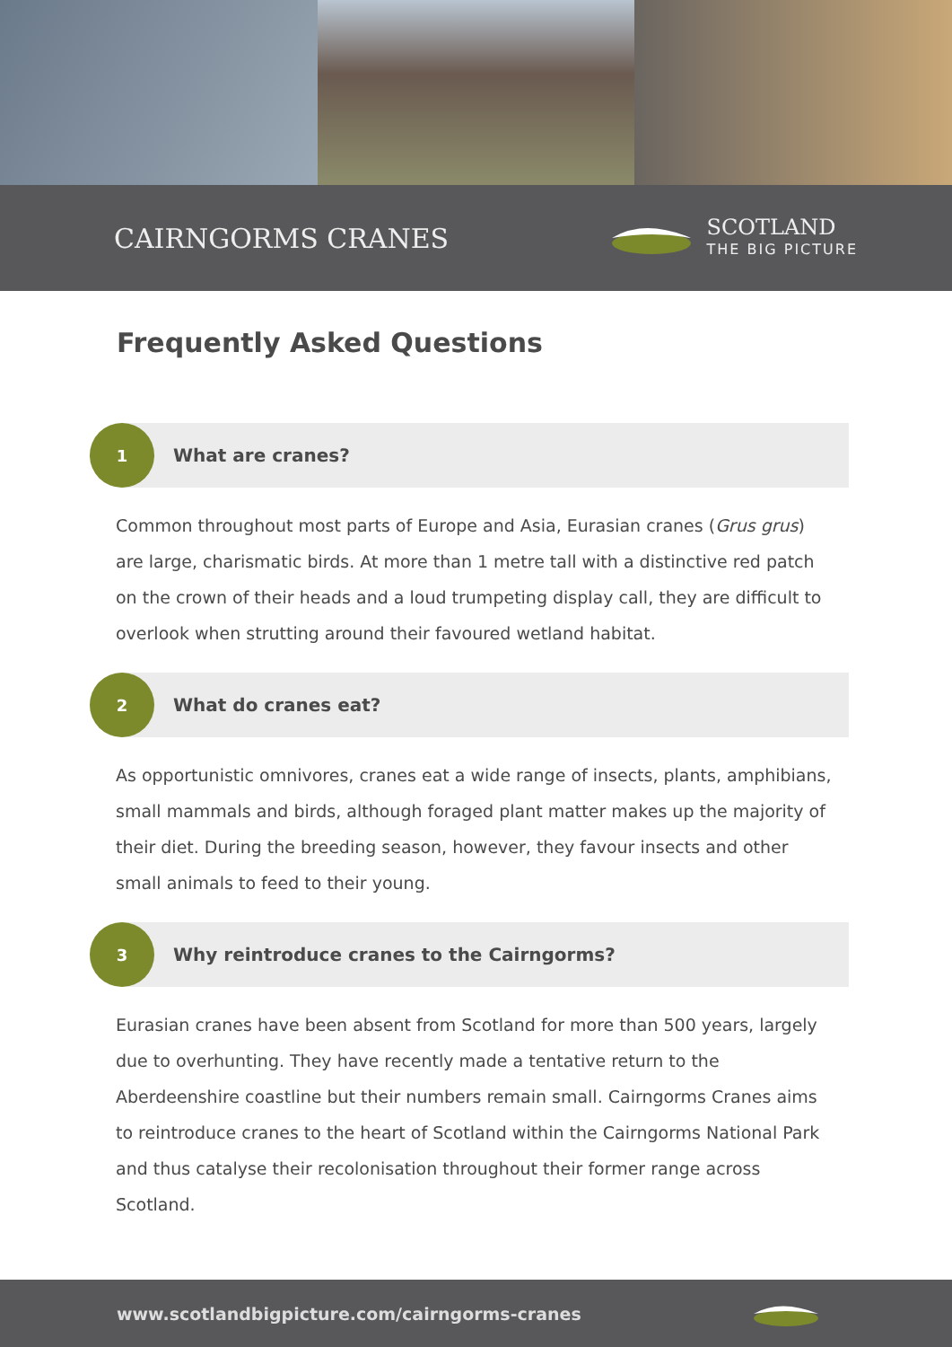CAIRNGORMS CRANES
SCOTLAND
THE BIG PICTURE
Frequently Asked Questions
1
What are cranes?
Common throughout most parts of Europe and Asia, Eurasian cranes (Grus grus) are large, charismatic birds. At more than 1 metre tall with a distinctive red patch on the crown of their heads and a loud trumpeting display call, they are difficult to overlook when strutting around their favoured wetland habitat.
2
What do cranes eat?
As opportunistic omnivores, cranes eat a wide range of insects, plants, amphibians, small mammals and birds, although foraged plant matter makes up the majority of their diet. During the breeding season, however, they favour insects and other small animals to feed to their young.
3
Why reintroduce cranes to the Cairngorms?
Eurasian cranes have been absent from Scotland for more than 500 years, largely due to overhunting. They have recently made a tentative return to the Aberdeenshire coastline but their numbers remain small. Cairngorms Cranes aims to reintroduce cranes to the heart of Scotland within the Cairngorms National Park and thus catalyse their recolonisation throughout their former range across Scotland.
www.scotlandbigpicture.com/cairngorms-cranes